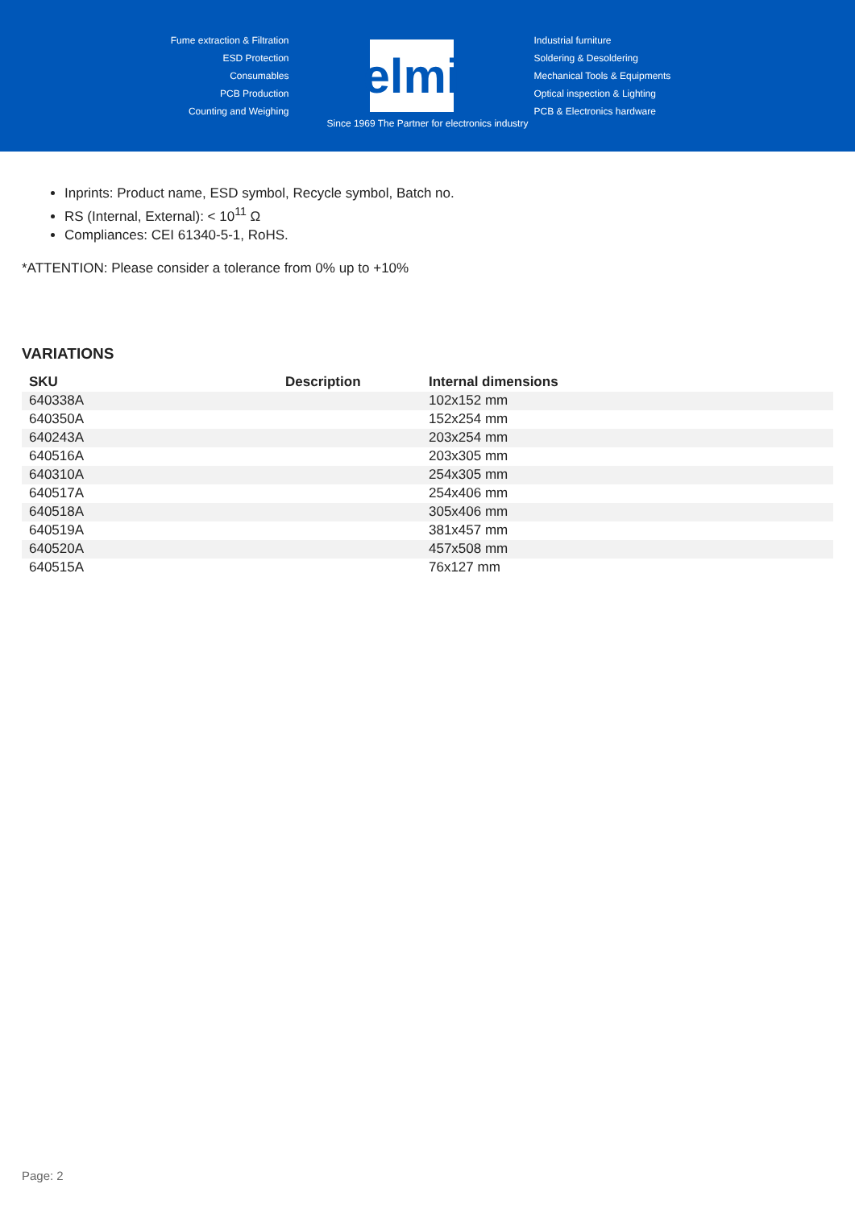Fume extraction & Filtration
ESD Protection
Consumables
PCB Production
Counting and Weighing
elmi
Industrial furniture
Soldering & Desoldering
Mechanical Tools & Equipments
Optical inspection & Lighting
PCB & Electronics hardware
Since 1969 The Partner for electronics industry
Inprints: Product name, ESD symbol, Recycle symbol, Batch no.
RS (Internal, External): < 10<sup>11</sup> Ω
Compliances: CEI 61340-5-1, RoHS.
*ATTENTION: Please consider a tolerance from 0% up to +10%
VARIATIONS
| SKU | Description | Internal dimensions |
| --- | --- | --- |
| 640338A | | 102x152 mm |
| 640350A | | 152x254 mm |
| 640243A | | 203x254 mm |
| 640516A | | 203x305 mm |
| 640310A | | 254x305 mm |
| 640517A | | 254x406 mm |
| 640518A | | 305x406 mm |
| 640519A | | 381x457 mm |
| 640520A | | 457x508 mm |
| 640515A | | 76x127 mm |
Page: 2